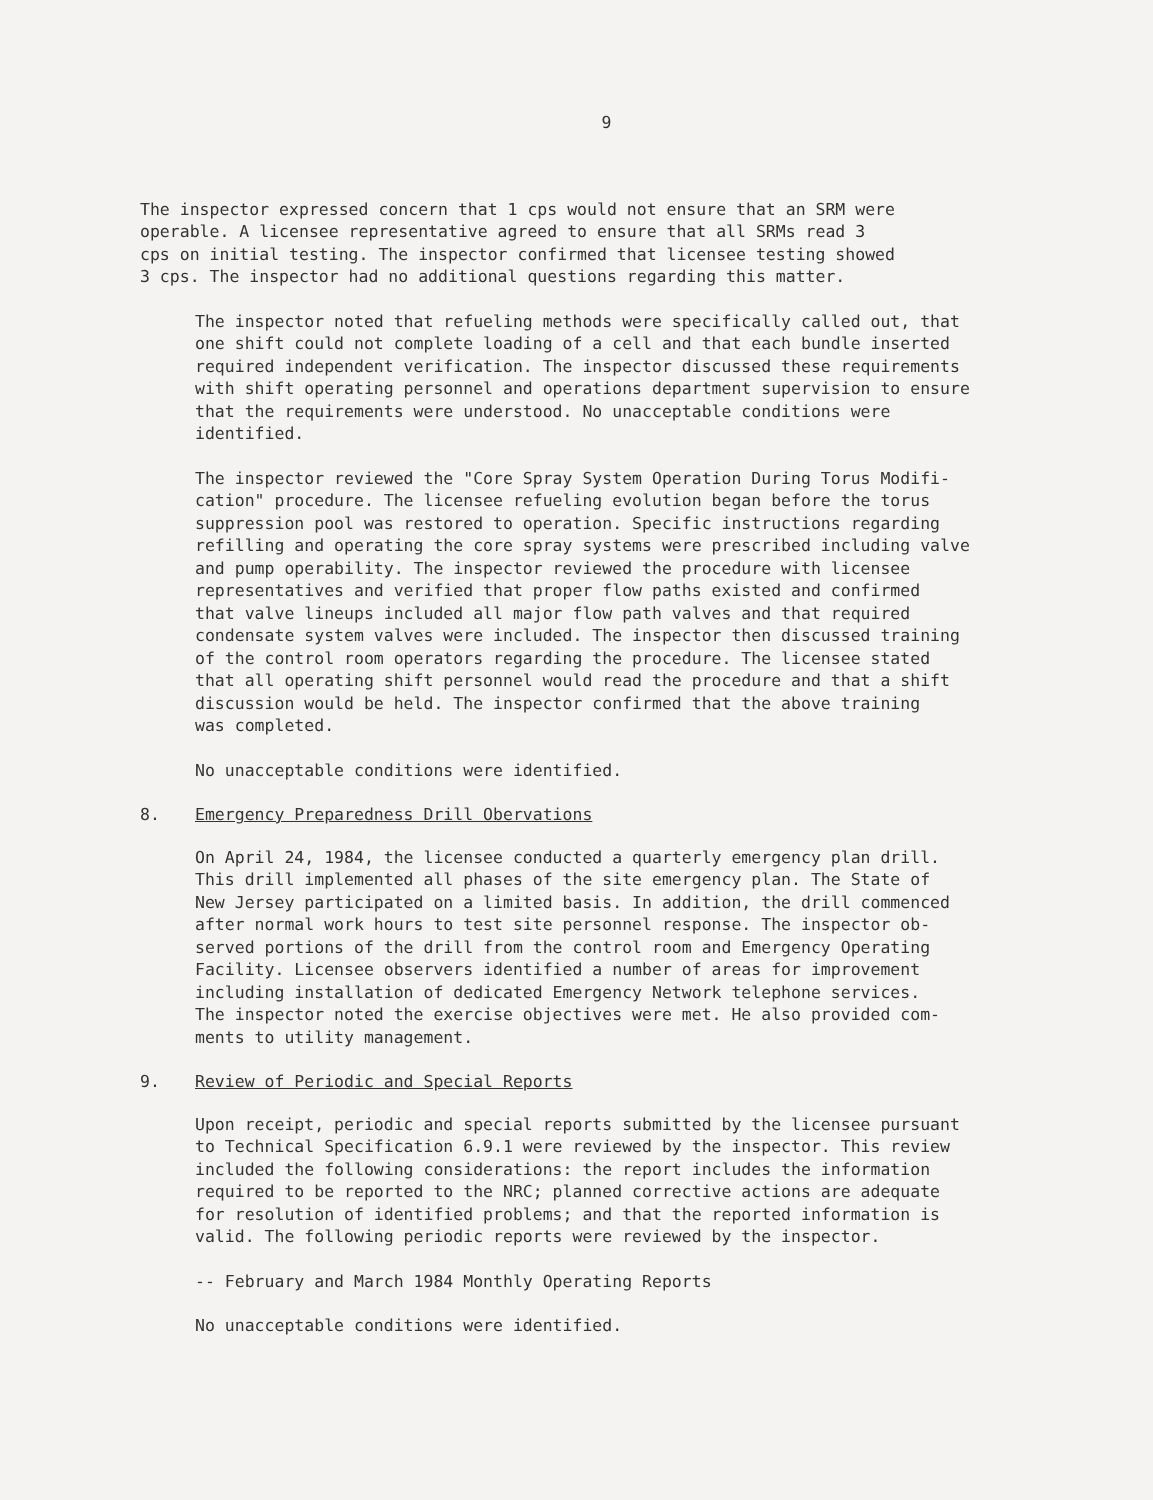9
The inspector expressed concern that 1 cps would not ensure that an SRM were operable. A licensee representative agreed to ensure that all SRMs read 3 cps on initial testing. The inspector confirmed that licensee testing showed 3 cps. The inspector had no additional questions regarding this matter.
The inspector noted that refueling methods were specifically called out, that one shift could not complete loading of a cell and that each bundle inserted required independent verification. The inspector discussed these requirements with shift operating personnel and operations department supervision to ensure that the requirements were understood. No unacceptable conditions were identified.
The inspector reviewed the "Core Spray System Operation During Torus Modifi- cation" procedure. The licensee refueling evolution began before the torus suppression pool was restored to operation. Specific instructions regarding refilling and operating the core spray systems were prescribed including valve and pump operability. The inspector reviewed the procedure with licensee representatives and verified that proper flow paths existed and confirmed that valve lineups included all major flow path valves and that required condensate system valves were included. The inspector then discussed training of the control room operators regarding the procedure. The licensee stated that all operating shift personnel would read the procedure and that a shift discussion would be held. The inspector confirmed that the above training was completed.
No unacceptable conditions were identified.
8. Emergency Preparedness Drill Obervations
On April 24, 1984, the licensee conducted a quarterly emergency plan drill. This drill implemented all phases of the site emergency plan. The State of New Jersey participated on a limited basis. In addition, the drill commenced after normal work hours to test site personnel response. The inspector ob- served portions of the drill from the control room and Emergency Operating Facility. Licensee observers identified a number of areas for improvement including installation of dedicated Emergency Network telephone services. The inspector noted the exercise objectives were met. He also provided com- ments to utility management.
9. Review of Periodic and Special Reports
Upon receipt, periodic and special reports submitted by the licensee pursuant to Technical Specification 6.9.1 were reviewed by the inspector. This review included the following considerations: the report includes the information required to be reported to the NRC; planned corrective actions are adequate for resolution of identified problems; and that the reported information is valid. The following periodic reports were reviewed by the inspector.
-- February and March 1984 Monthly Operating Reports
No unacceptable conditions were identified.